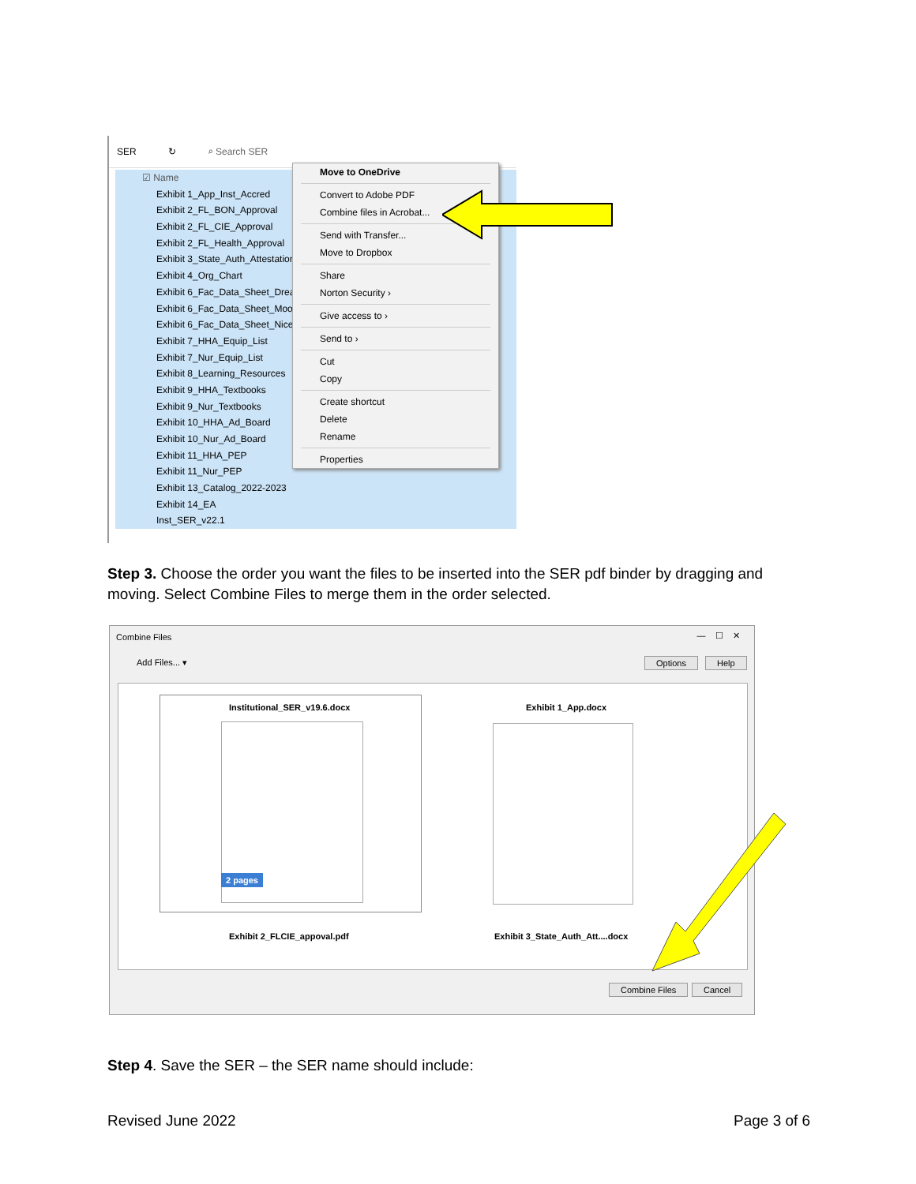SER ↻ ⌕ Search SER
☑ Name
Exhibit 1_App_Inst_Accred
Exhibit 2_FL_BON_Approval
Exhibit 2_FL_CIE_Approval
Exhibit 2_FL_Health_Approval
Exhibit 3_State_Auth_Attestation
Exhibit 4_Org_Chart
Exhibit 6_Fac_Data_Sheet_Dream
Exhibit 6_Fac_Data_Sheet_Moore
Exhibit 6_Fac_Data_Sheet_Nice
Exhibit 7_HHA_Equip_List
Exhibit 7_Nur_Equip_List
Exhibit 8_Learning_Resources
Exhibit 9_HHA_Textbooks
Exhibit 9_Nur_Textbooks
Exhibit 10_HHA_Ad_Board
Exhibit 10_Nur_Ad_Board
Exhibit 11_HHA_PEP
Exhibit 11_Nur_PEP
Exhibit 13_Catalog_2022-2023
Exhibit 14_EA
Inst_SER_v22.1
Move to OneDrive
Convert to Adobe PDF
Combine files in Acrobat...
Send with Transfer...
Move to Dropbox
Share
Norton Security ›
Give access to ›
Send to ›
Cut
Copy
Create shortcut
Delete
Rename
Properties
Step 3. Choose the order you want the files to be inserted into the SER pdf binder by dragging and moving. Select Combine Files to merge them in the order selected.
Combine Files — ☐ ✕
Add Files... ▾ Options Help
Institutional_SER_v19.6.docx
2 pages
Exhibit 1_App.docx
Exhibit 2_FLCIE_appoval.pdf
Exhibit 3_State_Auth_Att....docx
Combine Files Cancel
Step 4. Save the SER – the SER name should include:
Revised June 2022
Page 3 of 6